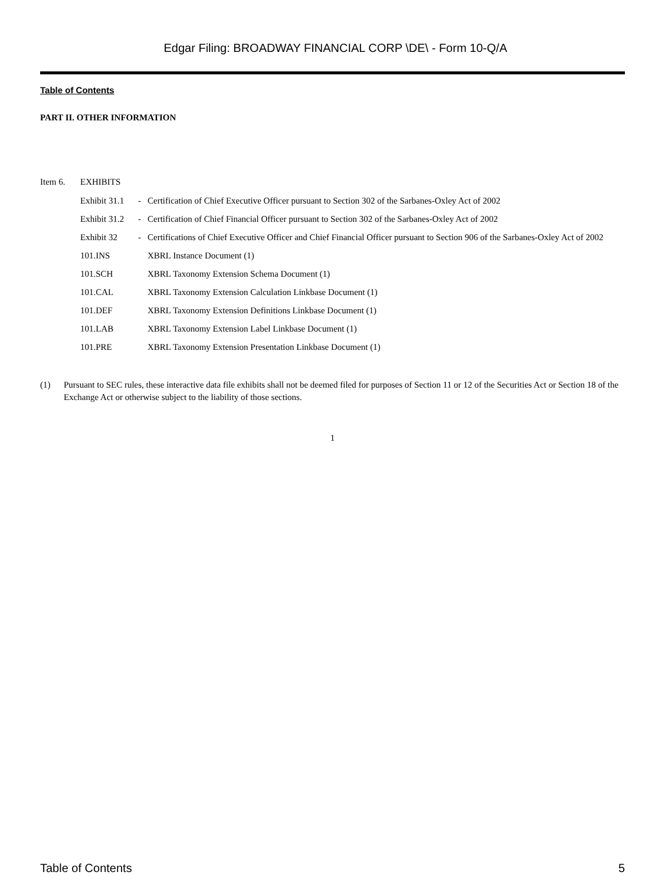Edgar Filing: BROADWAY FINANCIAL CORP \DE\ - Form 10-Q/A
Table of Contents
PART II. OTHER INFORMATION
Item 6. EXHIBITS
| Exhibit 31.1 | - | Certification of Chief Executive Officer pursuant to Section 302 of the Sarbanes-Oxley Act of 2002 |
| Exhibit 31.2 | - | Certification of Chief Financial Officer pursuant to Section 302 of the Sarbanes-Oxley Act of 2002 |
| Exhibit 32 | - | Certifications of Chief Executive Officer and Chief Financial Officer pursuant to Section 906 of the Sarbanes-Oxley Act of 2002 |
| 101.INS | | XBRL Instance Document (1) |
| 101.SCH | | XBRL Taxonomy Extension Schema Document (1) |
| 101.CAL | | XBRL Taxonomy Extension Calculation Linkbase Document (1) |
| 101.DEF | | XBRL Taxonomy Extension Definitions Linkbase Document (1) |
| 101.LAB | | XBRL Taxonomy Extension Label Linkbase Document (1) |
| 101.PRE | | XBRL Taxonomy Extension Presentation Linkbase Document (1) |
(1) Pursuant to SEC rules, these interactive data file exhibits shall not be deemed filed for purposes of Section 11 or 12 of the Securities Act or Section 18 of the Exchange Act or otherwise subject to the liability of those sections.
1
Table of Contents 5